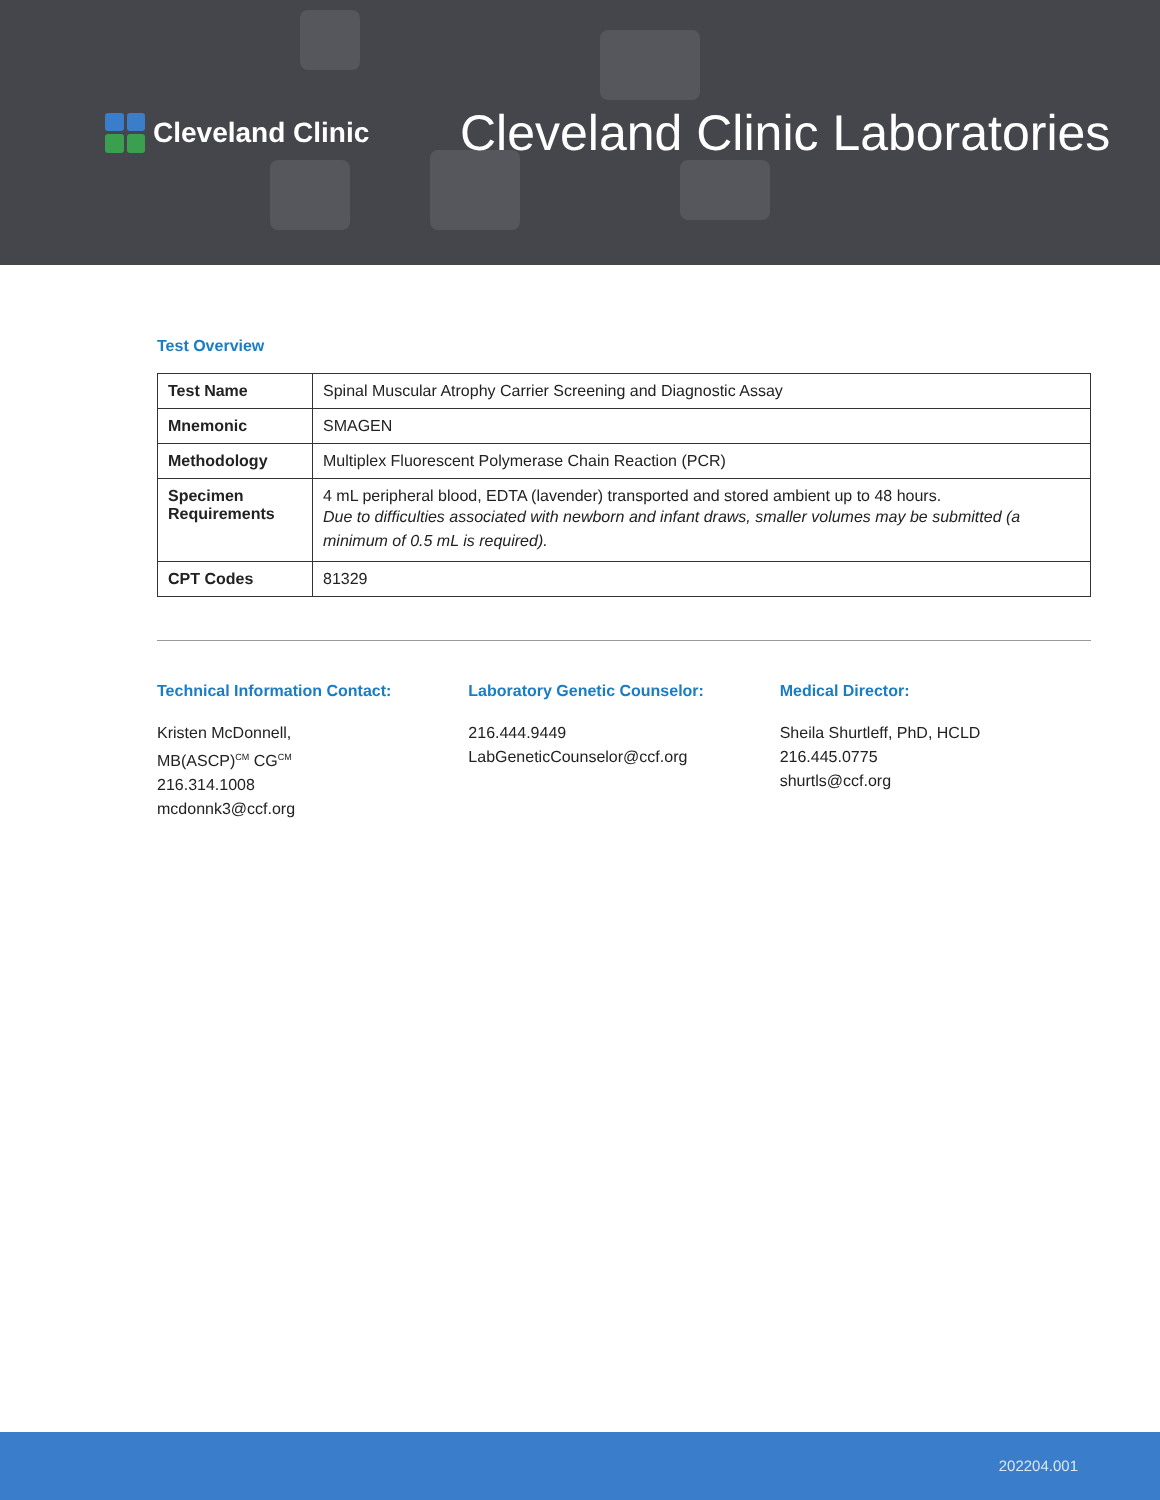Cleveland Clinic
Cleveland Clinic Laboratories
Test Overview
| Test Name | Spinal Muscular Atrophy Carrier Screening and Diagnostic Assay |
| Mnemonic | SMAGEN |
| Methodology | Multiplex Fluorescent Polymerase Chain Reaction (PCR) |
| Specimen Requirements | 4 mL peripheral blood, EDTA (lavender) transported and stored ambient up to 48 hours. Due to difficulties associated with newborn and infant draws, smaller volumes may be submitted (a minimum of 0.5 mL is required). |
| CPT Codes | 81329 |
Technical Information Contact:
Kristen McDonnell,
MB(ASCP)<sup>CM</sup> CG<sup>CM</sup>
216.314.1008
mcdonnk3@ccf.org
Laboratory Genetic Counselor:
216.444.9449
LabGeneticCounselor@ccf.org
Medical Director:
Sheila Shurtleff, PhD, HCLD
216.445.0775
shurtls@ccf.org
202204.001